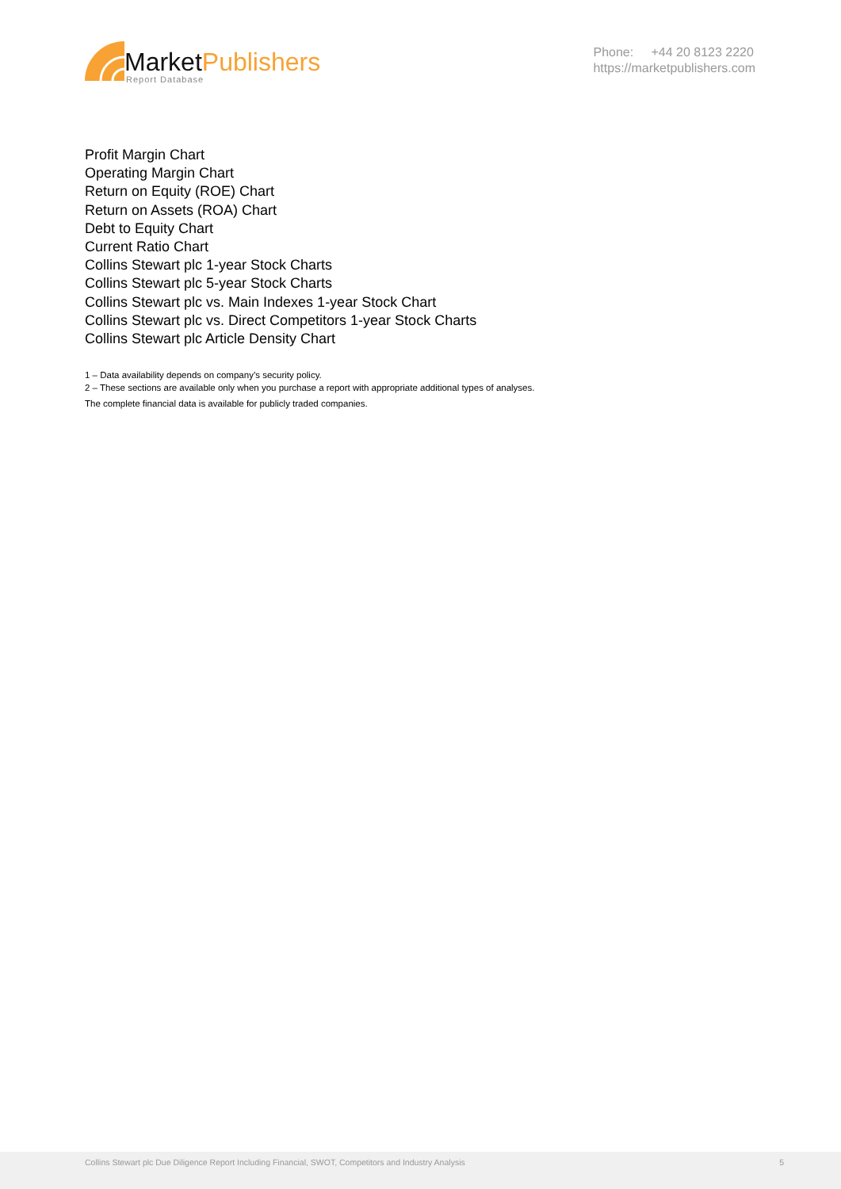Market Publishers
Report Database
Phone: +44 20 8123 2220
https://marketpublishers.com
Profit Margin Chart
Operating Margin Chart
Return on Equity (ROE) Chart
Return on Assets (ROA) Chart
Debt to Equity Chart
Current Ratio Chart
Collins Stewart plc 1-year Stock Charts
Collins Stewart plc 5-year Stock Charts
Collins Stewart plc vs. Main Indexes 1-year Stock Chart
Collins Stewart plc vs. Direct Competitors 1-year Stock Charts
Collins Stewart plc Article Density Chart
1 – Data availability depends on company’s security policy.
2 – These sections are available only when you purchase a report with appropriate additional types of analyses.
The complete financial data is available for publicly traded companies.
Collins Stewart plc Due Diligence Report Including Financial, SWOT, Competitors and Industry Analysis 5